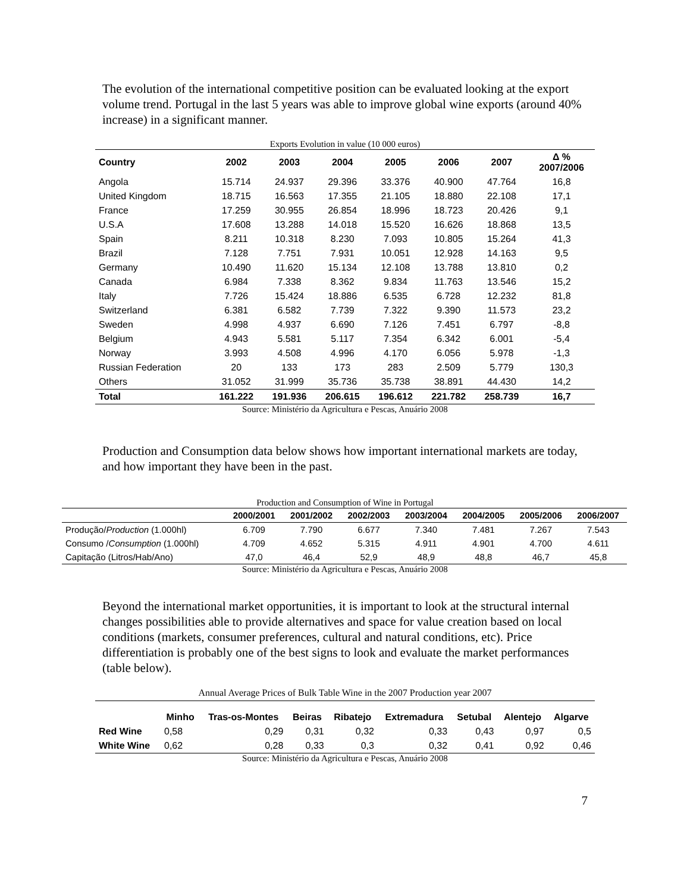The evolution of the international competitive position can be evaluated looking at the export volume trend. Portugal in the last 5 years was able to improve global wine exports (around 40% increase) in a significant manner.
Exports Evolution in value (10 000 euros)
| Country | 2002 | 2003 | 2004 | 2005 | 2006 | 2007 | Δ % 2007/2006 |
| --- | --- | --- | --- | --- | --- | --- | --- |
| Angola | 15.714 | 24.937 | 29.396 | 33.376 | 40.900 | 47.764 | 16,8 |
| United Kingdom | 18.715 | 16.563 | 17.355 | 21.105 | 18.880 | 22.108 | 17,1 |
| France | 17.259 | 30.955 | 26.854 | 18.996 | 18.723 | 20.426 | 9,1 |
| U.S.A | 17.608 | 13.288 | 14.018 | 15.520 | 16.626 | 18.868 | 13,5 |
| Spain | 8.211 | 10.318 | 8.230 | 7.093 | 10.805 | 15.264 | 41,3 |
| Brazil | 7.128 | 7.751 | 7.931 | 10.051 | 12.928 | 14.163 | 9,5 |
| Germany | 10.490 | 11.620 | 15.134 | 12.108 | 13.788 | 13.810 | 0,2 |
| Canada | 6.984 | 7.338 | 8.362 | 9.834 | 11.763 | 13.546 | 15,2 |
| Italy | 7.726 | 15.424 | 18.886 | 6.535 | 6.728 | 12.232 | 81,8 |
| Switzerland | 6.381 | 6.582 | 7.739 | 7.322 | 9.390 | 11.573 | 23,2 |
| Sweden | 4.998 | 4.937 | 6.690 | 7.126 | 7.451 | 6.797 | -8,8 |
| Belgium | 4.943 | 5.581 | 5.117 | 7.354 | 6.342 | 6.001 | -5,4 |
| Norway | 3.993 | 4.508 | 4.996 | 4.170 | 6.056 | 5.978 | -1,3 |
| Russian Federation | 20 | 133 | 173 | 283 | 2.509 | 5.779 | 130,3 |
| Others | 31.052 | 31.999 | 35.736 | 35.738 | 38.891 | 44.430 | 14,2 |
| Total | 161.222 | 191.936 | 206.615 | 196.612 | 221.782 | 258.739 | 16,7 |
Source: Ministério da Agricultura e Pescas, Anuário 2008
Production and Consumption data below shows how important international markets are today, and how important they have been in the past.
Production and Consumption of Wine in Portugal
| | 2000/2001 | 2001/2002 | 2002/2003 | 2003/2004 | 2004/2005 | 2005/2006 | 2006/2007 |
| --- | --- | --- | --- | --- | --- | --- | --- |
| Produção/ Production (1.000hl) | 6.709 | 7.790 | 6.677 | 7.340 | 7.481 | 7.267 | 7.543 |
| Consumo / Consumption (1.000hl) | 4.709 | 4.652 | 5.315 | 4.911 | 4.901 | 4.700 | 4.611 |
| Capitação (Litros/Hab/Ano) | 47,0 | 46,4 | 52,9 | 48,9 | 48,8 | 46,7 | 45,8 |
Source: Ministério da Agricultura e Pescas, Anuário 2008
Beyond the international market opportunities, it is important to look at the structural internal changes possibilities able to provide alternatives and space for value creation based on local conditions (markets, consumer preferences, cultural and natural conditions, etc). Price differentiation is probably one of the best signs to look and evaluate the market performances (table below).
Annual Average Prices of Bulk Table Wine in the 2007 Production year 2007
| | Minho | Tras-os-Montes | Beiras | Ribatejo | Extremadura | Setubal | Alentejo | Algarve |
| --- | --- | --- | --- | --- | --- | --- | --- | --- |
| Red Wine | 0,58 | 0,29 | 0,31 | 0,32 | 0,33 | 0,43 | 0,97 | 0,5 |
| White Wine | 0,62 | 0,28 | 0,33 | 0,3 | 0,32 | 0,41 | 0,92 | 0,46 |
Source: Ministério da Agricultura e Pescas, Anuário 2008
7